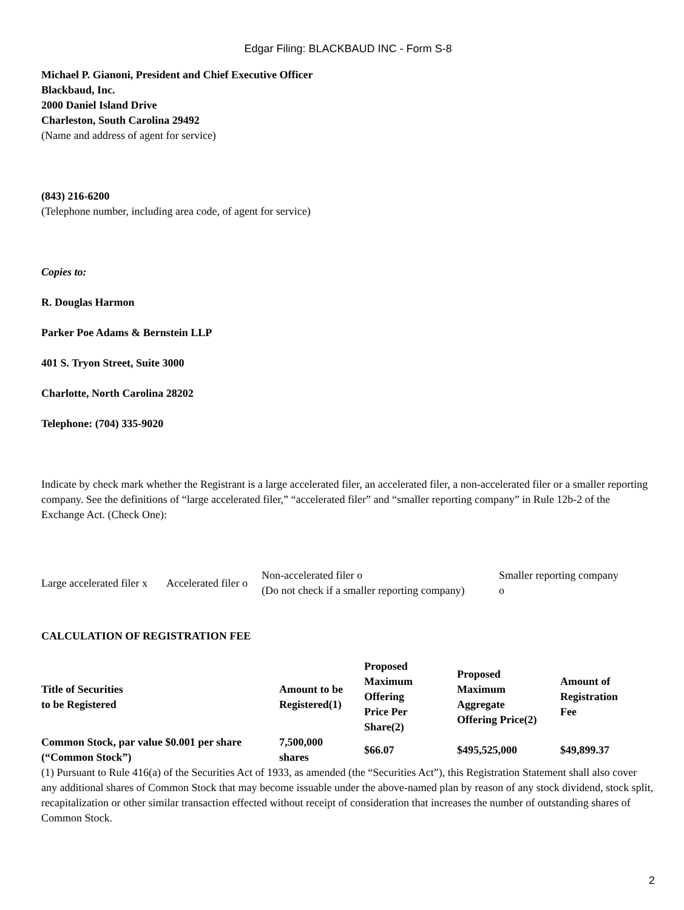Edgar Filing: BLACKBAUD INC - Form S-8
Michael P. Gianoni, President and Chief Executive Officer
Blackbaud, Inc.
2000 Daniel Island Drive
Charleston, South Carolina 29492
(Name and address of agent for service)
(843) 216-6200
(Telephone number, including area code, of agent for service)
Copies to:
R. Douglas Harmon
Parker Poe Adams & Bernstein LLP
401 S. Tryon Street, Suite 3000
Charlotte, North Carolina 28202
Telephone: (704) 335-9020
Indicate by check mark whether the Registrant is a large accelerated filer, an accelerated filer, a non-accelerated filer or a smaller reporting company. See the definitions of “large accelerated filer,” “accelerated filer” and “smaller reporting company” in Rule 12b-2 of the Exchange Act. (Check One):
| Large accelerated filer x | Accelerated filer o | Non-accelerated filer o (Do not check if a smaller reporting company) | Smaller reporting company o |
CALCULATION OF REGISTRATION FEE
| Title of Securities to be Registered | Amount to be Registered(1) | Proposed Maximum Offering Price Per Share(2) | Proposed Maximum Aggregate Offering Price(2) | Amount of Registration Fee |
| --- | --- | --- | --- | --- |
| Common Stock, par value $0.001 per share (“Common Stock”) | 7,500,000 shares | $66.07 | $495,525,000 | $49,899.37 |
(1) Pursuant to Rule 416(a) of the Securities Act of 1933, as amended (the “Securities Act”), this Registration Statement shall also cover any additional shares of Common Stock that may become issuable under the above-named plan by reason of any stock dividend, stock split, recapitalization or other similar transaction effected without receipt of consideration that increases the number of outstanding shares of Common Stock.
2